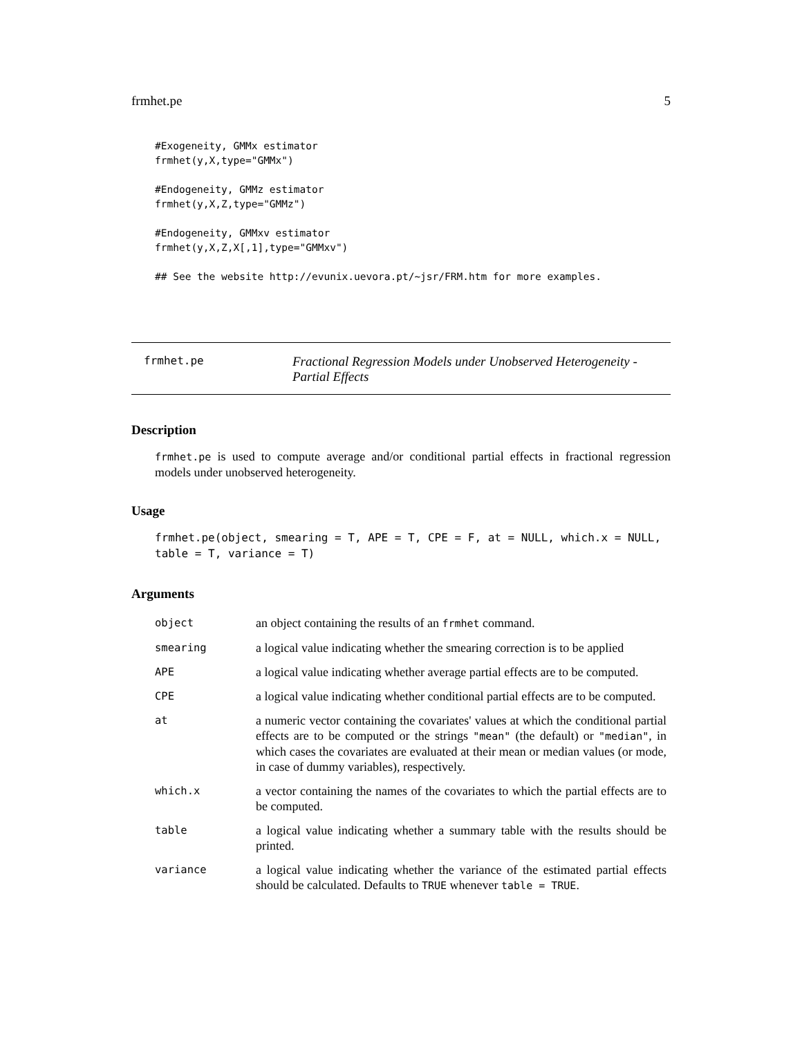frmhet.pe 5
#Exogeneity, GMMx estimator
frmhet(y,X,type="GMMx")

#Endogeneity, GMMz estimator
frmhet(y,X,Z,type="GMMz")

#Endogeneity, GMMxv estimator
frmhet(y,X,Z,X[,1],type="GMMxv")

## See the website http://evunix.uevora.pt/~jsr/FRM.htm for more examples.
frmhet.pe Fractional Regression Models under Unobserved Heterogeneity - Partial Effects
Description
frmhet.pe is used to compute average and/or conditional partial effects in fractional regression models under unobserved heterogeneity.
Usage
frmhet.pe(object, smearing = T, APE = T, CPE = F, at = NULL, which.x = NULL,
table = T, variance = T)
Arguments
| object | an object containing the results of an frmhet command. |
| smearing | a logical value indicating whether the smearing correction is to be applied |
| APE | a logical value indicating whether average partial effects are to be computed. |
| CPE | a logical value indicating whether conditional partial effects are to be computed. |
| at | a numeric vector containing the covariates' values at which the conditional partial effects are to be computed or the strings "mean" (the default) or "median" , in which cases the covariates are evaluated at their mean or median values (or mode, in case of dummy variables), respectively. |
| which.x | a vector containing the names of the covariates to which the partial effects are to be computed. |
| table | a logical value indicating whether a summary table with the results should be printed. |
| variance | a logical value indicating whether the variance of the estimated partial effects should be calculated. Defaults to TRUE whenever table = TRUE . |